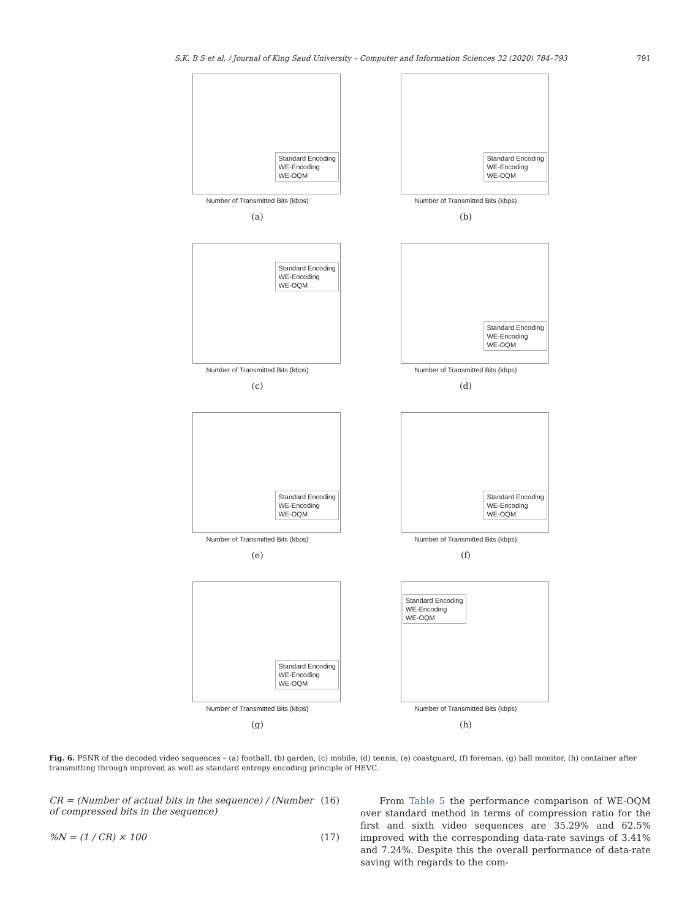S.K. B S et al. / Journal of King Saud University – Computer and Information Sciences 32 (2020) 784–793 791
Standard Encoding
WE-Encoding
WE-OQM
Number of Transmitted Bits (kbps)
(a)
Standard Encoding
WE-Encoding
WE-OQM
Number of Transmitted Bits (kbps)
(b)
Standard Encoding
WE-Encoding
WE-OQM
Number of Transmitted Bits (kbps)
(c)
Standard Encoding
WE-Encoding
WE-OQM
Number of Transmitted Bits (kbps)
(d)
Standard Encoding
WE-Encoding
WE-OQM
Number of Transmitted Bits (kbps)
(e)
Standard Encoding
WE-Encoding
WE-OQM
Number of Transmitted Bits (kbps)
(f)
Standard Encoding
WE-Encoding
WE-OQM
Number of Transmitted Bits (kbps)
(g)
Standard Encoding
WE-Encoding
WE-OQM
Number of Transmitted Bits (kbps)
(h)
Fig. 6. PSNR of the decoded video sequences – (a) football, (b) garden, (c) mobile, (d) tennis, (e) coastguard, (f) foreman, (g) hall monitor, (h) container after transmitting through improved as well as standard entropy encoding principle of HEVC.
CR = (Number of actual bits in the sequence) / (Number of compressed bits in the sequence) (16)
%N = (1 / CR) × 100 (17)
From Table 5 the performance comparison of WE-OQM over standard method in terms of compression ratio for the first and sixth video sequences are 35.29% and 62.5% improved with the corresponding data-rate savings of 3.41% and 7.24%. Despite this the overall performance of data-rate saving with regards to the com-